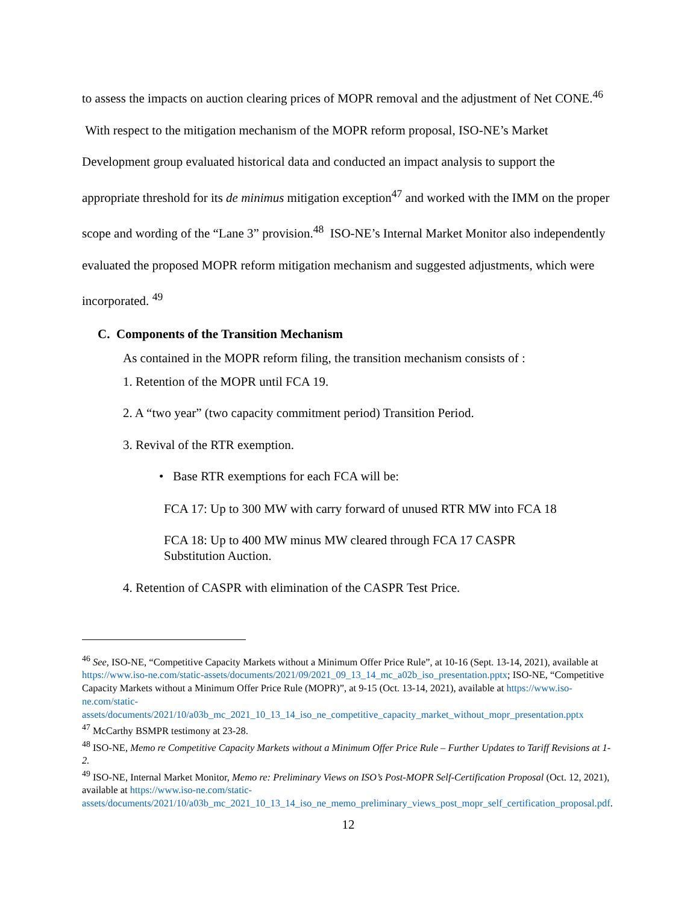to assess the impacts on auction clearing prices of MOPR removal and the adjustment of Net CONE.<sup>46</sup> With respect to the mitigation mechanism of the MOPR reform proposal, ISO-NE’s Market Development group evaluated historical data and conducted an impact analysis to support the appropriate threshold for its de minimus mitigation exception<sup>47</sup> and worked with the IMM on the proper scope and wording of the “Lane 3” provision.<sup>48</sup> ISO-NE’s Internal Market Monitor also independently evaluated the proposed MOPR reform mitigation mechanism and suggested adjustments, which were incorporated. <sup>49</sup>
C. Components of the Transition Mechanism
As contained in the MOPR reform filing, the transition mechanism consists of :
1. Retention of the MOPR until FCA 19.
2. A “two year” (two capacity commitment period) Transition Period.
3. Revival of the RTR exemption.
• Base RTR exemptions for each FCA will be:
FCA 17: Up to 300 MW with carry forward of unused RTR MW into FCA 18
FCA 18: Up to 400 MW minus MW cleared through FCA 17 CASPR
Substitution Auction.
4. Retention of CASPR with elimination of the CASPR Test Price.
<sup>46</sup> See, ISO-NE, “Competitive Capacity Markets without a Minimum Offer Price Rule”, at 10-16 (Sept. 13-14, 2021), available at https://www.iso-ne.com/static-assets/documents/2021/09/2021_09_13_14_mc_a02b_iso_presentation.pptx; ISO-NE, “Competitive Capacity Markets without a Minimum Offer Price Rule (MOPR)”, at 9-15 (Oct. 13-14, 2021), available at https://www.iso-ne.com/static-assets/documents/2021/10/a03b_mc_2021_10_13_14_iso_ne_competitive_capacity_market_without_mopr_presentation.pptx
<sup>47</sup> McCarthy BSMPR testimony at 23-28.
<sup>48</sup> ISO-NE, Memo re Competitive Capacity Markets without a Minimum Offer Price Rule – Further Updates to Tariff Revisions at 1-2.
<sup>49</sup> ISO-NE, Internal Market Monitor, Memo re: Preliminary Views on ISO’s Post-MOPR Self-Certification Proposal (Oct. 12, 2021), available at https://www.iso-ne.com/static-assets/documents/2021/10/a03b_mc_2021_10_13_14_iso_ne_memo_preliminary_views_post_mopr_self_certification_proposal.pdf.
12